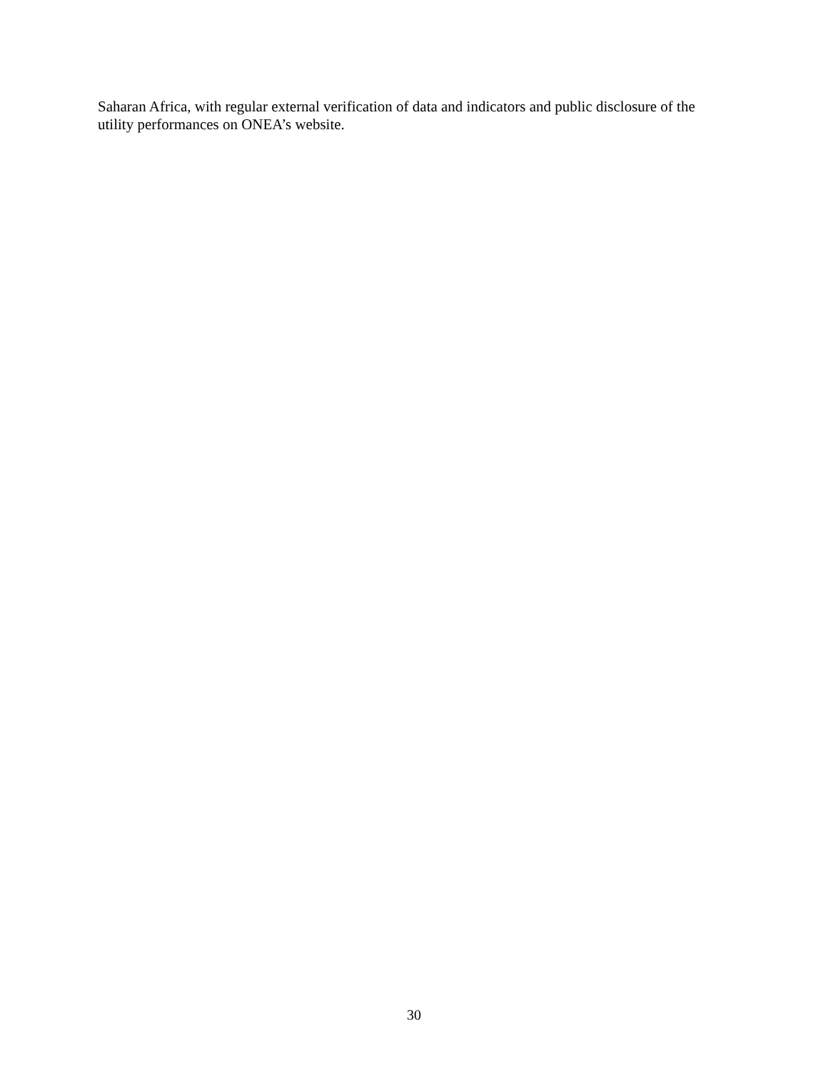Saharan Africa, with regular external verification of data and indicators and public disclosure of the utility performances on ONEA’s website.
30